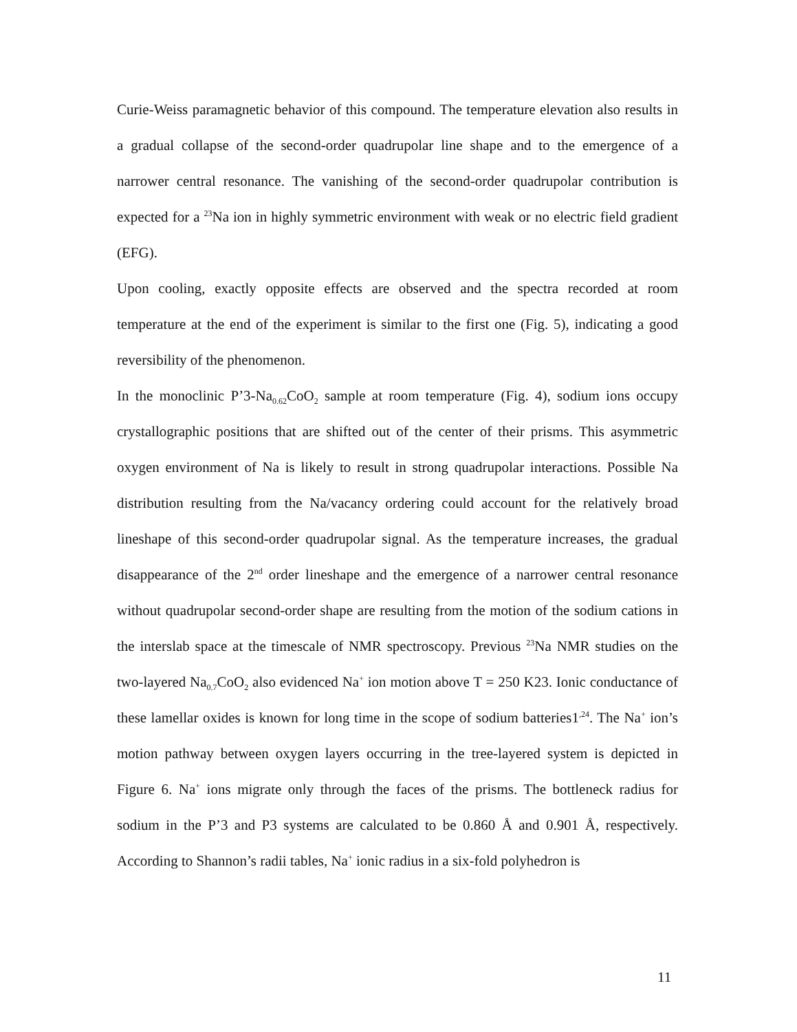Curie-Weiss paramagnetic behavior of this compound. The temperature elevation also results in a gradual collapse of the second-order quadrupolar line shape and to the emergence of a narrower central resonance. The vanishing of the second-order quadrupolar contribution is expected for a <sup>23</sup>Na ion in highly symmetric environment with weak or no electric field gradient (EFG).
Upon cooling, exactly opposite effects are observed and the spectra recorded at room temperature at the end of the experiment is similar to the first one (Fig. 5), indicating a good reversibility of the phenomenon.
In the monoclinic P’3-Na<sub>0.62</sub>CoO<sub>2</sub> sample at room temperature (Fig. 4), sodium ions occupy crystallographic positions that are shifted out of the center of their prisms. This asymmetric oxygen environment of Na is likely to result in strong quadrupolar interactions. Possible Na distribution resulting from the Na/vacancy ordering could account for the relatively broad lineshape of this second-order quadrupolar signal. As the temperature increases, the gradual disappearance of the 2<sup>nd</sup> order lineshape and the emergence of a narrower central resonance without quadrupolar second-order shape are resulting from the motion of the sodium cations in the interslab space at the timescale of NMR spectroscopy. Previous <sup>23</sup>Na NMR studies on the two-layered Na<sub>0.7</sub>CoO<sub>2</sub> also evidenced Na<sup>+</sup> ion motion above T = 250 K23. Ionic conductance of these lamellar oxides is known for long time in the scope of sodium batteries1<sup>,24</sup>. The Na<sup>+</sup> ion’s motion pathway between oxygen layers occurring in the tree-layered system is depicted in Figure 6. Na<sup>+</sup> ions migrate only through the faces of the prisms. The bottleneck radius for sodium in the P’3 and P3 systems are calculated to be 0.860 Å and 0.901 Å, respectively. According to Shannon’s radii tables, Na<sup>+</sup> ionic radius in a six-fold polyhedron is
11